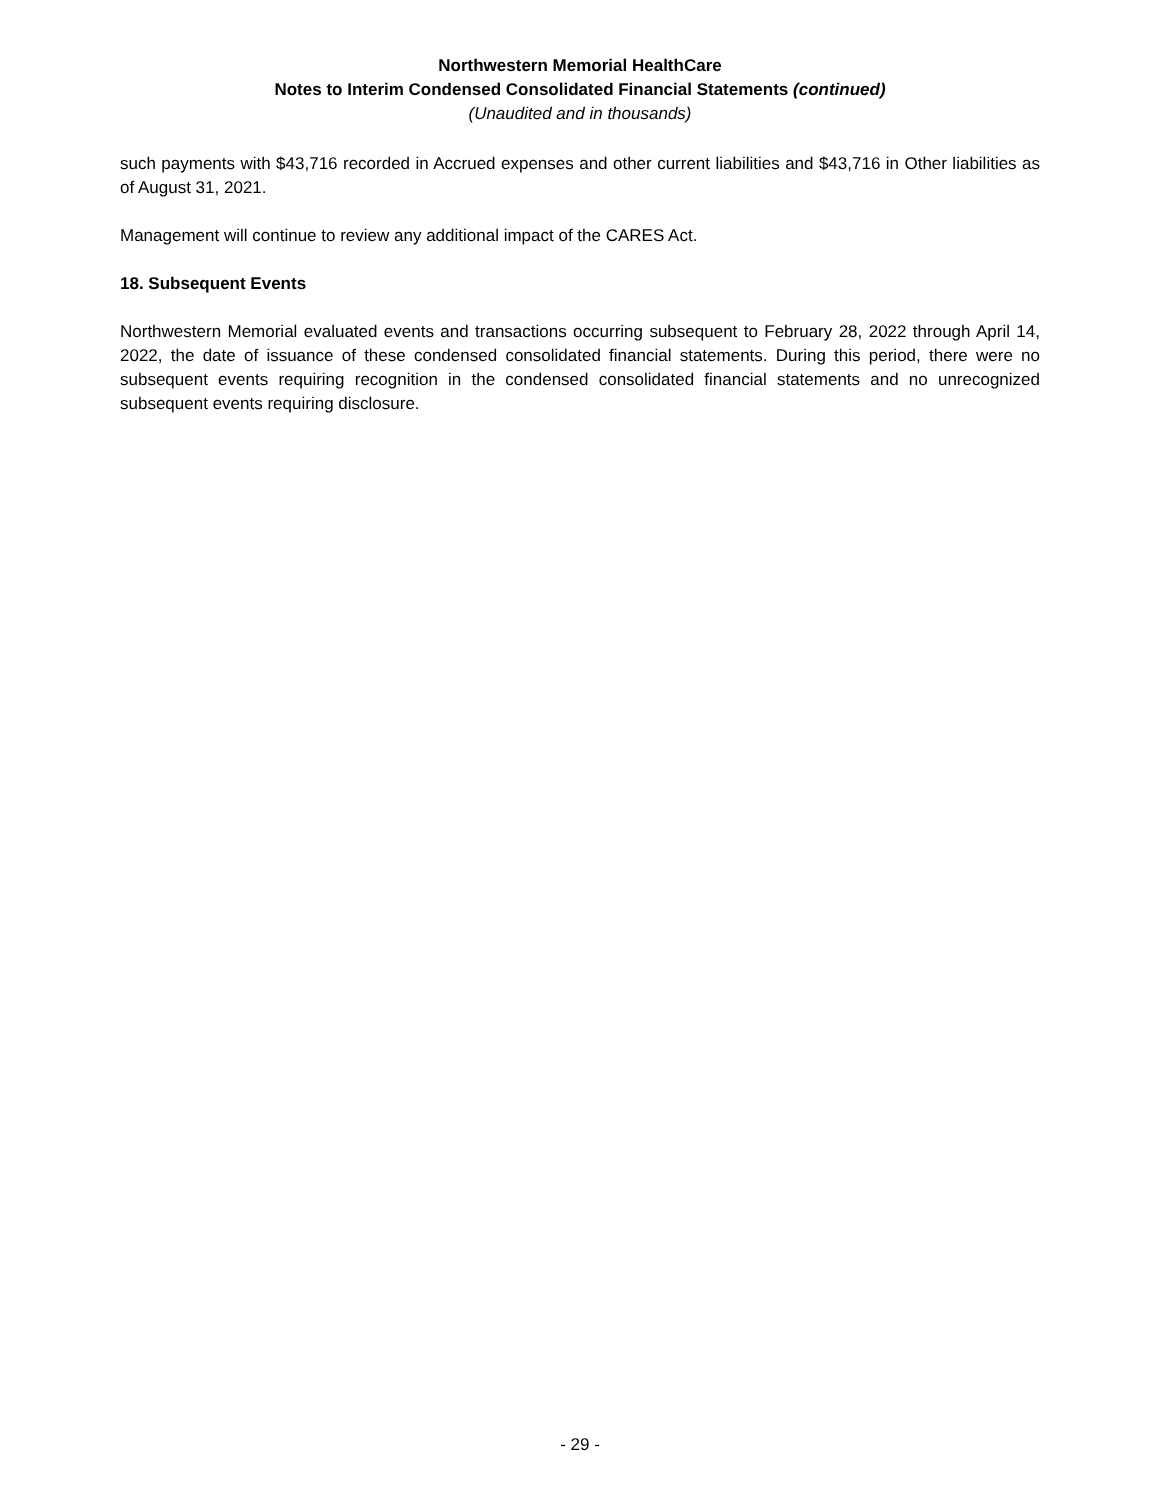Northwestern Memorial HealthCare
Notes to Interim Condensed Consolidated Financial Statements (continued)
(Unaudited and in thousands)
such payments with $43,716 recorded in Accrued expenses and other current liabilities and $43,716 in Other liabilities as of August 31, 2021.
Management will continue to review any additional impact of the CARES Act.
18. Subsequent Events
Northwestern Memorial evaluated events and transactions occurring subsequent to February 28, 2022 through April 14, 2022, the date of issuance of these condensed consolidated financial statements. During this period, there were no subsequent events requiring recognition in the condensed consolidated financial statements and no unrecognized subsequent events requiring disclosure.
- 29 -